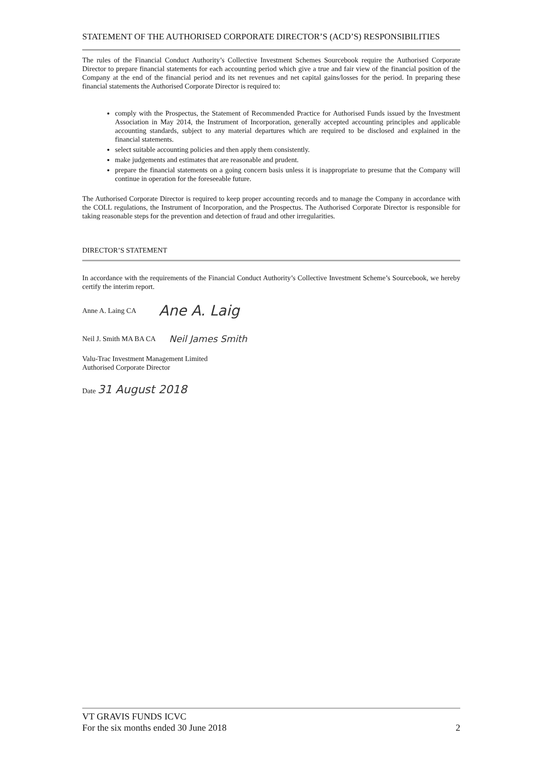STATEMENT OF THE AUTHORISED CORPORATE DIRECTOR’S (ACD’S) RESPONSIBILITIES
The rules of the Financial Conduct Authority’s Collective Investment Schemes Sourcebook require the Authorised Corporate Director to prepare financial statements for each accounting period which give a true and fair view of the financial position of the Company at the end of the financial period and its net revenues and net capital gains/losses for the period. In preparing these financial statements the Authorised Corporate Director is required to:
comply with the Prospectus, the Statement of Recommended Practice for Authorised Funds issued by the Investment Association in May 2014, the Instrument of Incorporation, generally accepted accounting principles and applicable accounting standards, subject to any material departures which are required to be disclosed and explained in the financial statements.
select suitable accounting policies and then apply them consistently.
make judgements and estimates that are reasonable and prudent.
prepare the financial statements on a going concern basis unless it is inappropriate to presume that the Company will continue in operation for the foreseeable future.
The Authorised Corporate Director is required to keep proper accounting records and to manage the Company in accordance with the COLL regulations, the Instrument of Incorporation, and the Prospectus. The Authorised Corporate Director is responsible for taking reasonable steps for the prevention and detection of fraud and other irregularities.
DIRECTOR’S STATEMENT
In accordance with the requirements of the Financial Conduct Authority’s Collective Investment Scheme’s Sourcebook, we hereby certify the interim report.
Anne A. Laing CA Ane A. Laig
Neil J. Smith MA BA CA Neil James Smith
Valu-Trac Investment Management Limited
Authorised Corporate Director
Date 31 August 2018
VT GRAVIS FUNDS ICVC
For the six months ended 30 June 2018 2